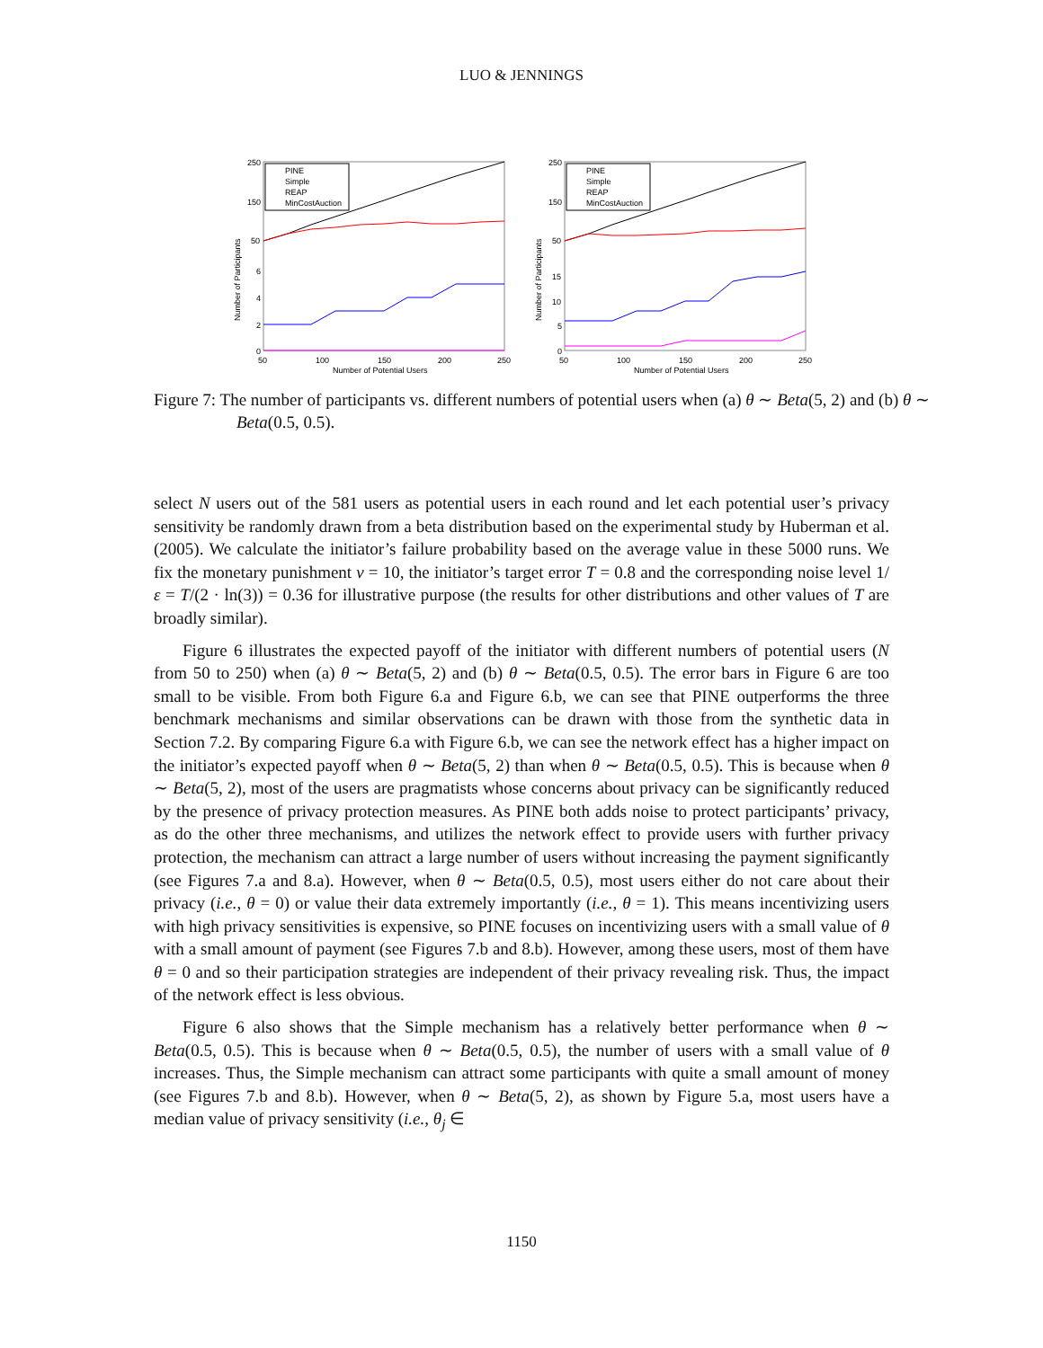LUO & JENNINGS
250
150
50
6
4
2
0
50
100
150
200
250
Number of Potential Users
Number of Participants
PINE
Simple
REAP
MinCostAuction
250
150
50
15
10
5
0
50
100
150
200
250
Number of Potential Users
Number of Participants
PINE
Simple
REAP
MinCostAuction
Figure 7: The number of participants vs. different numbers of potential users when (a) θ ∼ Beta(5, 2) and (b) θ ∼ Beta(0.5, 0.5).
select N users out of the 581 users as potential users in each round and let each potential user’s privacy sensitivity be randomly drawn from a beta distribution based on the experimental study by Huberman et al. (2005). We calculate the initiator’s failure probability based on the average value in these 5000 runs. We fix the monetary punishment v = 10, the initiator’s target error T = 0.8 and the corresponding noise level 1/ε = T/(2 · ln(3)) = 0.36 for illustrative purpose (the results for other distributions and other values of T are broadly similar).
Figure 6 illustrates the expected payoff of the initiator with different numbers of potential users (N from 50 to 250) when (a) θ ∼ Beta(5, 2) and (b) θ ∼ Beta(0.5, 0.5). The error bars in Figure 6 are too small to be visible. From both Figure 6.a and Figure 6.b, we can see that PINE outperforms the three benchmark mechanisms and similar observations can be drawn with those from the synthetic data in Section 7.2. By comparing Figure 6.a with Figure 6.b, we can see the network effect has a higher impact on the initiator’s expected payoff when θ ∼ Beta(5, 2) than when θ ∼ Beta(0.5, 0.5). This is because when θ ∼ Beta(5, 2), most of the users are pragmatists whose concerns about privacy can be significantly reduced by the presence of privacy protection measures. As PINE both adds noise to protect participants’ privacy, as do the other three mechanisms, and utilizes the network effect to provide users with further privacy protection, the mechanism can attract a large number of users without increasing the payment significantly (see Figures 7.a and 8.a). However, when θ ∼ Beta(0.5, 0.5), most users either do not care about their privacy (i.e., θ = 0) or value their data extremely importantly (i.e., θ = 1). This means incentivizing users with high privacy sensitivities is expensive, so PINE focuses on incentivizing users with a small value of θ with a small amount of payment (see Figures 7.b and 8.b). However, among these users, most of them have θ = 0 and so their participation strategies are independent of their privacy revealing risk. Thus, the impact of the network effect is less obvious.
Figure 6 also shows that the Simple mechanism has a relatively better performance when θ ∼ Beta(0.5, 0.5). This is because when θ ∼ Beta(0.5, 0.5), the number of users with a small value of θ increases. Thus, the Simple mechanism can attract some participants with quite a small amount of money (see Figures 7.b and 8.b). However, when θ ∼ Beta(5, 2), as shown by Figure 5.a, most users have a median value of privacy sensitivity (i.e., θ<sub>j</sub> ∈
1150